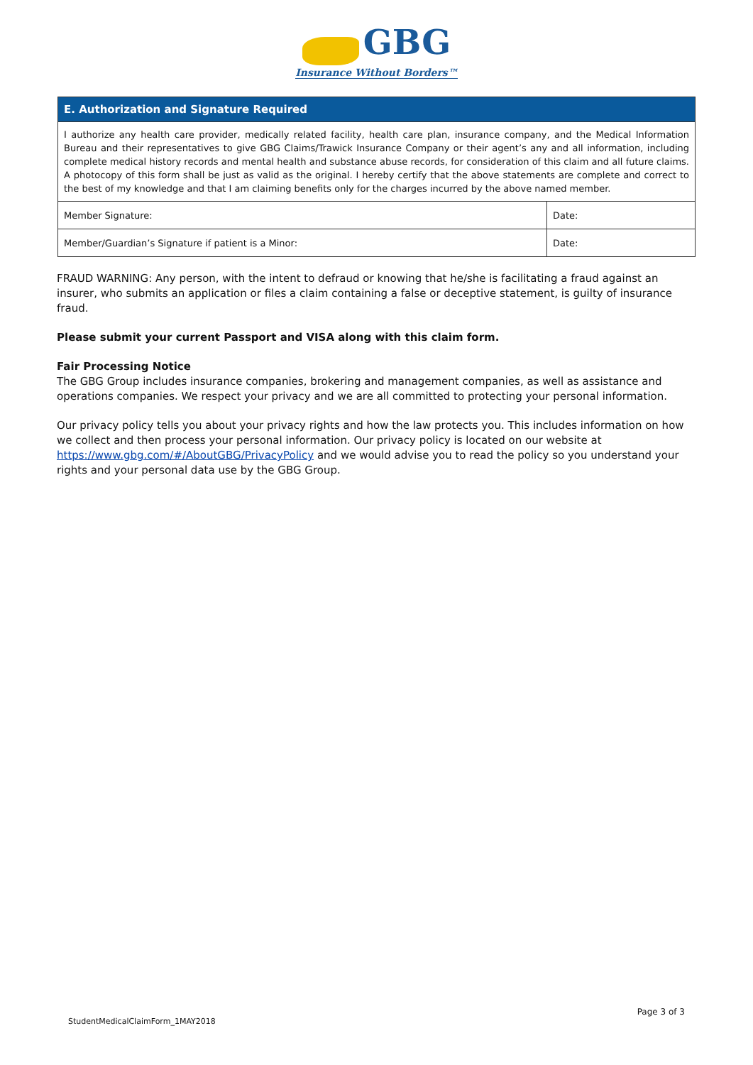GBG
Insurance Without Borders™
| E. Authorization and Signature Required | |
| --- | --- |
| I authorize any health care provider, medically related facility, health care plan, insurance company, and the Medical Information Bureau and their representatives to give GBG Claims/Trawick Insurance Company or their agent’s any and all information, including complete medical history records and mental health and substance abuse records, for consideration of this claim and all future claims. A photocopy of this form shall be just as valid as the original. I hereby certify that the above statements are complete and correct to the best of my knowledge and that I am claiming benefits only for the charges incurred by the above named member. | |
| Member Signature: | Date: |
| Member/Guardian’s Signature if patient is a Minor: | Date: |
FRAUD WARNING: Any person, with the intent to defraud or knowing that he/she is facilitating a fraud against an insurer, who submits an application or files a claim containing a false or deceptive statement, is guilty of insurance fraud.
Please submit your current Passport and VISA along with this claim form.
Fair Processing Notice
The GBG Group includes insurance companies, brokering and management companies, as well as assistance and operations companies. We respect your privacy and we are all committed to protecting your personal information.
Our privacy policy tells you about your privacy rights and how the law protects you. This includes information on how we collect and then process your personal information. Our privacy policy is located on our website at https://www.gbg.com/#/AboutGBG/PrivacyPolicy and we would advise you to read the policy so you understand your rights and your personal data use by the GBG Group.
Page 3 of 3
StudentMedicalClaimForm_1MAY2018